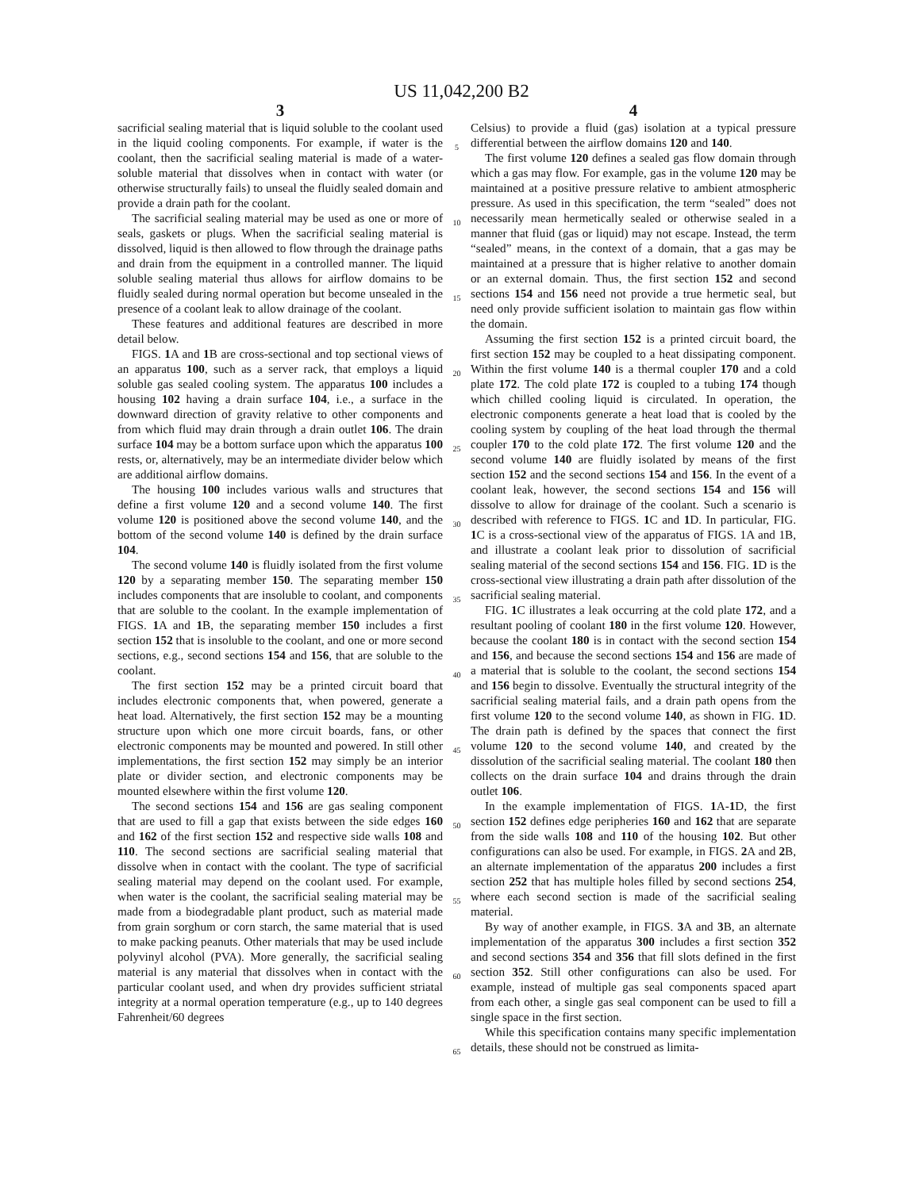US 11,042,200 B2
3
sacrificial sealing material that is liquid soluble to the coolant used in the liquid cooling components. For example, if water is the coolant, then the sacrificial sealing material is made of a water-soluble material that dissolves when in contact with water (or otherwise structurally fails) to unseal the fluidly sealed domain and provide a drain path for the coolant.
The sacrificial sealing material may be used as one or more of seals, gaskets or plugs. When the sacrificial sealing material is dissolved, liquid is then allowed to flow through the drainage paths and drain from the equipment in a controlled manner. The liquid soluble sealing material thus allows for airflow domains to be fluidly sealed during normal operation but become unsealed in the presence of a coolant leak to allow drainage of the coolant.
These features and additional features are described in more detail below.
FIGS. 1 A and 1 B are cross-sectional and top sectional views of an apparatus 100, such as a server rack, that employs a liquid soluble gas sealed cooling system. The apparatus 100 includes a housing 102 having a drain surface 104, i.e., a surface in the downward direction of gravity relative to other components and from which fluid may drain through a drain outlet 106. The drain surface 104 may be a bottom surface upon which the apparatus 100 rests, or, alternatively, may be an intermediate divider below which are additional airflow domains.
The housing 100 includes various walls and structures that define a first volume 120 and a second volume 140. The first volume 120 is positioned above the second volume 140, and the bottom of the second volume 140 is defined by the drain surface 104.
The second volume 140 is fluidly isolated from the first volume 120 by a separating member 150. The separating member 150 includes components that are insoluble to coolant, and components that are soluble to the coolant. In the example implementation of FIGS. 1 A and 1 B, the separating member 150 includes a first section 152 that is insoluble to the coolant, and one or more second sections, e.g., second sections 154 and 156, that are soluble to the coolant.
The first section 152 may be a printed circuit board that includes electronic components that, when powered, generate a heat load. Alternatively, the first section 152 may be a mounting structure upon which one more circuit boards, fans, or other electronic components may be mounted and powered. In still other implementations, the first section 152 may simply be an interior plate or divider section, and electronic components may be mounted elsewhere within the first volume 120.
The second sections 154 and 156 are gas sealing component that are used to fill a gap that exists between the side edges 160 and 162 of the first section 152 and respective side walls 108 and 110. The second sections are sacrificial sealing material that dissolve when in contact with the coolant. The type of sacrificial sealing material may depend on the coolant used. For example, when water is the coolant, the sacrificial sealing material may be made from a biodegradable plant product, such as material made from grain sorghum or corn starch, the same material that is used to make packing peanuts. Other materials that may be used include polyvinyl alcohol (PVA). More generally, the sacrificial sealing material is any material that dissolves when in contact with the particular coolant used, and when dry provides sufficient striatal integrity at a normal operation temperature (e.g., up to 140 degrees Fahrenheit/60 degrees
5
10
15
20
25
30
35
40
45
50
55
60
65
4
Celsius) to provide a fluid (gas) isolation at a typical pressure differential between the airflow domains 120 and 140.
The first volume 120 defines a sealed gas flow domain through which a gas may flow. For example, gas in the volume 120 may be maintained at a positive pressure relative to ambient atmospheric pressure. As used in this specification, the term “sealed” does not necessarily mean hermetically sealed or otherwise sealed in a manner that fluid (gas or liquid) may not escape. Instead, the term “sealed” means, in the context of a domain, that a gas may be maintained at a pressure that is higher relative to another domain or an external domain. Thus, the first section 152 and second sections 154 and 156 need not provide a true hermetic seal, but need only provide sufficient isolation to maintain gas flow within the domain.
Assuming the first section 152 is a printed circuit board, the first section 152 may be coupled to a heat dissipating component. Within the first volume 140 is a thermal coupler 170 and a cold plate 172. The cold plate 172 is coupled to a tubing 174 though which chilled cooling liquid is circulated. In operation, the electronic components generate a heat load that is cooled by the cooling system by coupling of the heat load through the thermal coupler 170 to the cold plate 172. The first volume 120 and the second volume 140 are fluidly isolated by means of the first section 152 and the second sections 154 and 156. In the event of a coolant leak, however, the second sections 154 and 156 will dissolve to allow for drainage of the coolant. Such a scenario is described with reference to FIGS. 1 C and 1 D. In particular, FIG. 1 C is a cross-sectional view of the apparatus of FIGS. 1A and 1B, and illustrate a coolant leak prior to dissolution of sacrificial sealing material of the second sections 154 and 156. FIG. 1 D is the cross-sectional view illustrating a drain path after dissolution of the sacrificial sealing material.
FIG. 1 C illustrates a leak occurring at the cold plate 172, and a resultant pooling of coolant 180 in the first volume 120. However, because the coolant 180 is in contact with the second section 154 and 156, and because the second sections 154 and 156 are made of a material that is soluble to the coolant, the second sections 154 and 156 begin to dissolve. Eventually the structural integrity of the sacrificial sealing material fails, and a drain path opens from the first volume 120 to the second volume 140, as shown in FIG. 1 D. The drain path is defined by the spaces that connect the first volume 120 to the second volume 140, and created by the dissolution of the sacrificial sealing material. The coolant 180 then collects on the drain surface 104 and drains through the drain outlet 106.
In the example implementation of FIGS. 1 A-1 D, the first section 152 defines edge peripheries 160 and 162 that are separate from the side walls 108 and 110 of the housing 102. But other configurations can also be used. For example, in FIGS. 2 A and 2 B, an alternate implementation of the apparatus 200 includes a first section 252 that has multiple holes filled by second sections 254, where each second section is made of the sacrificial sealing material.
By way of another example, in FIGS. 3 A and 3 B, an alternate implementation of the apparatus 300 includes a first section 352 and second sections 354 and 356 that fill slots defined in the first section 352. Still other configurations can also be used. For example, instead of multiple gas seal components spaced apart from each other, a single gas seal component can be used to fill a single space in the first section.
While this specification contains many specific implementation details, these should not be construed as limita-